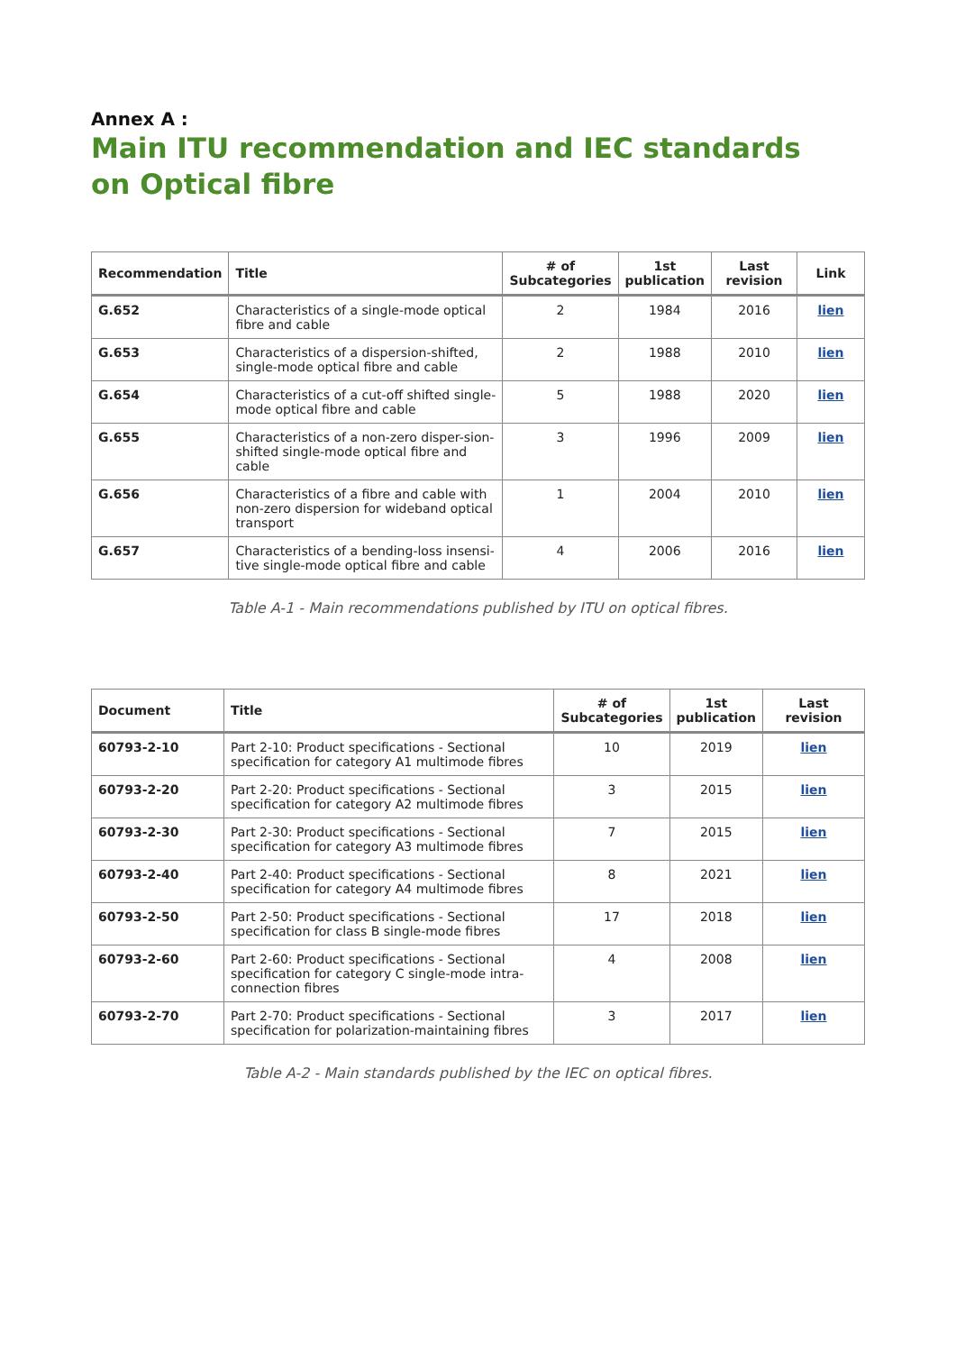Annex A :
Main ITU recommendation and IEC standards
on Optical fibre
| Recommendation | Title | # of Subcategories | 1st publication | Last revision | Link |
| --- | --- | --- | --- | --- | --- |
| G.652 | Characteristics of a single-mode optical fibre and cable | 2 | 1984 | 2016 | lien |
| G.653 | Characteristics of a dispersion-shifted, single-mode optical fibre and cable | 2 | 1988 | 2010 | lien |
| G.654 | Characteristics of a cut-off shifted single-mode optical fibre and cable | 5 | 1988 | 2020 | lien |
| G.655 | Characteristics of a non-zero disper-sion-shifted single-mode optical fibre and cable | 3 | 1996 | 2009 | lien |
| G.656 | Characteristics of a fibre and cable with non-zero dispersion for wideband optical transport | 1 | 2004 | 2010 | lien |
| G.657 | Characteristics of a bending-loss insensi-tive single-mode optical fibre and cable | 4 | 2006 | 2016 | lien |
Table A-1 - Main recommendations published by ITU on optical fibres.
| Document | Title | # of Subcategories | 1st publication | Last revision |
| --- | --- | --- | --- | --- |
| 60793-2-10 | Part 2-10: Product specifications - Sectional specification for category A1 multimode fibres | 10 | 2019 | lien |
| 60793-2-20 | Part 2-20: Product specifications - Sectional specification for category A2 multimode fibres | 3 | 2015 | lien |
| 60793-2-30 | Part 2-30: Product specifications - Sectional specification for category A3 multimode fibres | 7 | 2015 | lien |
| 60793-2-40 | Part 2-40: Product specifications - Sectional specification for category A4 multimode fibres | 8 | 2021 | lien |
| 60793-2-50 | Part 2-50: Product specifications - Sectional specification for class B single-mode fibres | 17 | 2018 | lien |
| 60793-2-60 | Part 2-60: Product specifications - Sectional specification for category C single-mode intra-connection fibres | 4 | 2008 | lien |
| 60793-2-70 | Part 2-70: Product specifications - Sectional specification for polarization-maintaining fibres | 3 | 2017 | lien |
Table A-2 - Main standards published by the IEC on optical fibres.